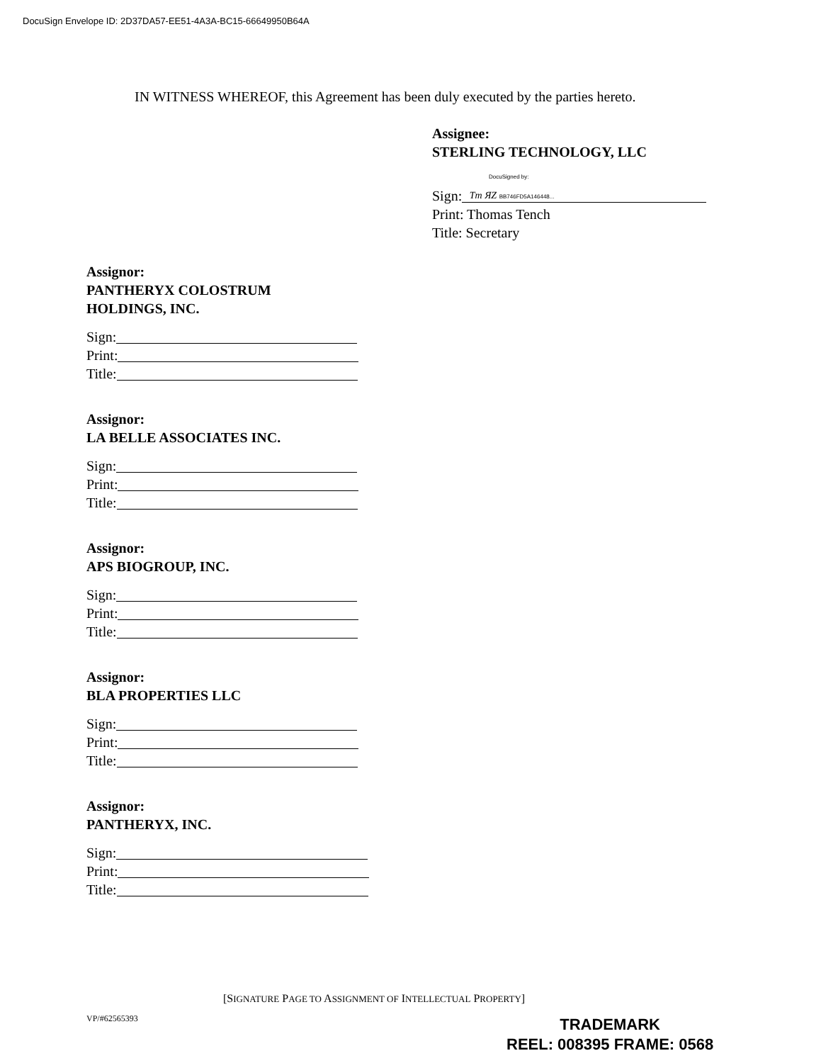DocuSign Envelope ID: 2D37DA57-EE51-4A3A-BC15-66649950B64A
IN WITNESS WHEREOF, this Agreement has been duly executed by the parties hereto.
Assignee:
STERLING TECHNOLOGY, LLC
DocuSigned by:
Sign: Tm ЯZ BB746FD5A146448...
Print: Thomas Tench
Title: Secretary
Assignor:
PANTHERYX COLOSTRUM
HOLDINGS, INC.
Sign:
Print:
Title:
Assignor:
LA BELLE ASSOCIATES INC.
Sign:
Print:
Title:
Assignor:
APS BIOGROUP, INC.
Sign:
Print:
Title:
Assignor:
BLA PROPERTIES LLC
Sign:
Print:
Title:
Assignor:
PANTHERYX, INC.
Sign:
Print:
Title:
[SIGNATURE PAGE TO ASSIGNMENT OF INTELLECTUAL PROPERTY]
VP/#62565393
TRADEMARK
REEL: 008395 FRAME: 0568